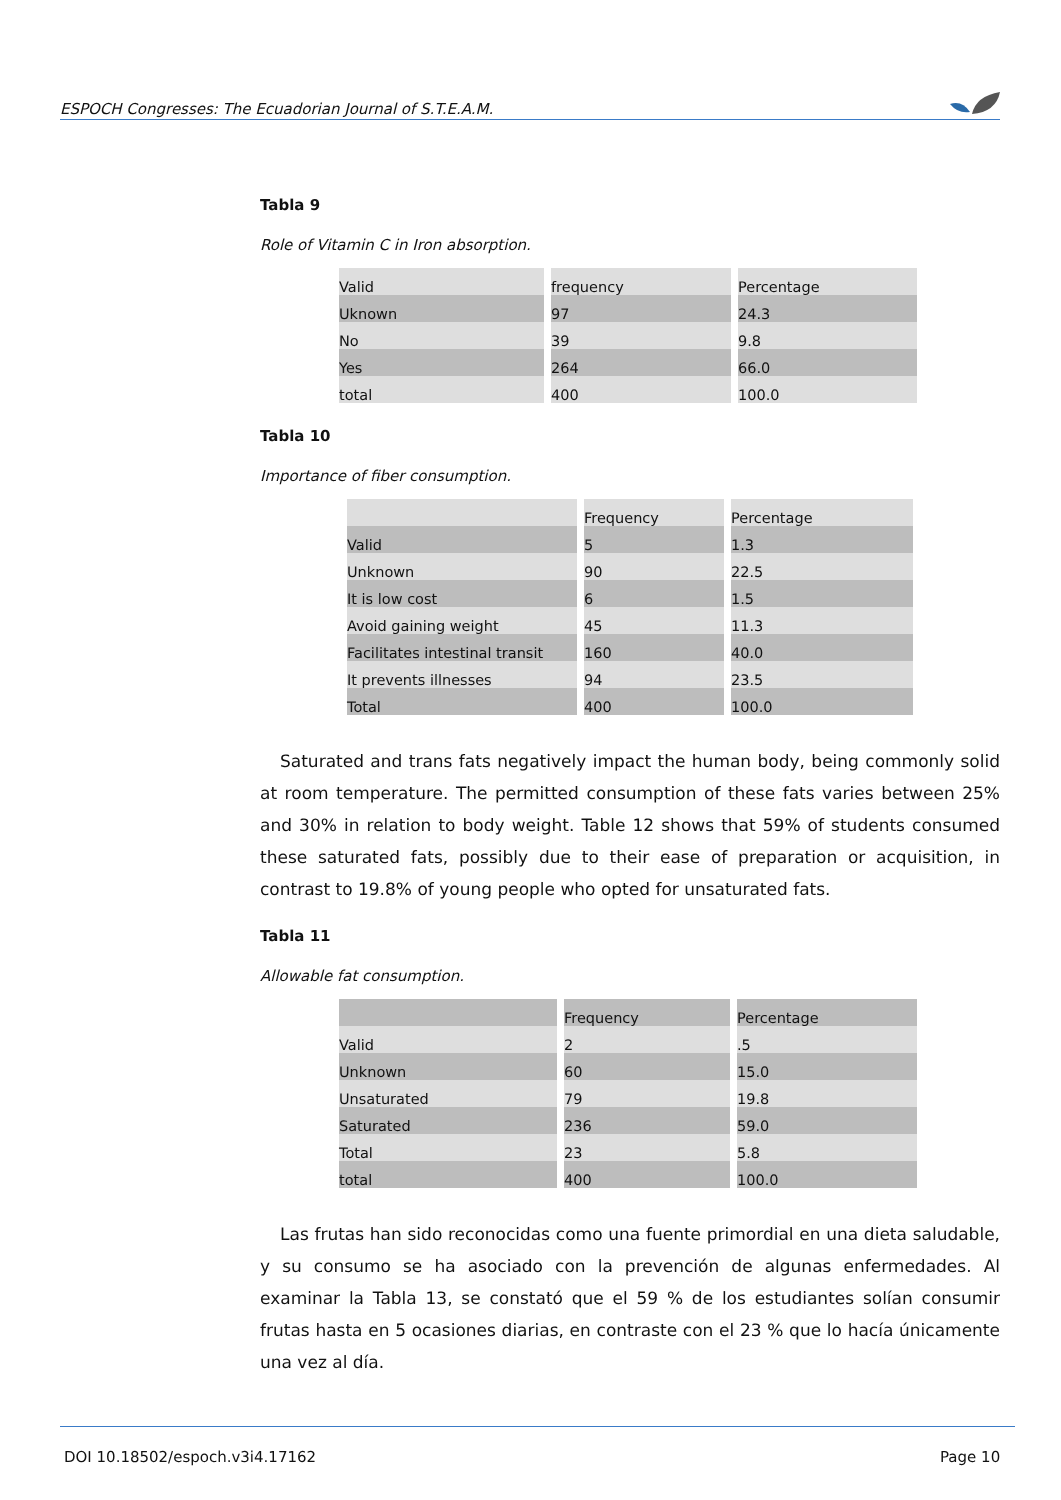ESPOCH Congresses: The Ecuadorian Journal of S.T.E.A.M.
Tabla 9
Role of Vitamin C in Iron absorption.
| Valid | frequency | Percentage |
| Uknown | 97 | 24.3 |
| No | 39 | 9.8 |
| Yes | 264 | 66.0 |
| total | 400 | 100.0 |
Tabla 10
Importance of fiber consumption.
| | Frequency | Percentage |
| Valid | 5 | 1.3 |
| Unknown | 90 | 22.5 |
| It is low cost | 6 | 1.5 |
| Avoid gaining weight | 45 | 11.3 |
| Facilitates intestinal transit | 160 | 40.0 |
| It prevents illnesses | 94 | 23.5 |
| Total | 400 | 100.0 |
Saturated and trans fats negatively impact the human body, being commonly solid at room temperature. The permitted consumption of these fats varies between 25% and 30% in relation to body weight. Table 12 shows that 59% of students consumed these saturated fats, possibly due to their ease of preparation or acquisition, in contrast to 19.8% of young people who opted for unsaturated fats.
Tabla 11
Allowable fat consumption.
| | Frequency | Percentage |
| Valid | 2 | .5 |
| Unknown | 60 | 15.0 |
| Unsaturated | 79 | 19.8 |
| Saturated | 236 | 59.0 |
| Total | 23 | 5.8 |
| total | 400 | 100.0 |
Las frutas han sido reconocidas como una fuente primordial en una dieta saludable, y su consumo se ha asociado con la prevención de algunas enfermedades. Al examinar la Tabla 13, se constató que el 59 % de los estudiantes solían consumir frutas hasta en 5 ocasiones diarias, en contraste con el 23 % que lo hacía únicamente una vez al día.
DOI 10.18502/espoch.v3i4.17162 Page 10